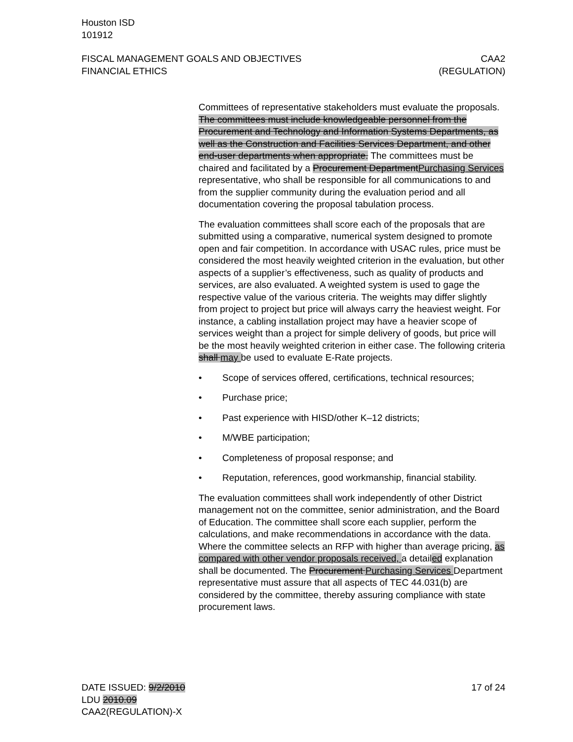Houston ISD
101912
FISCAL MANAGEMENT GOALS AND OBJECTIVES
FINANCIAL ETHICS
CAA2
(REGULATION)
Committees of representative stakeholders must evaluate the proposals. The committees must include knowledgeable personnel from the Procurement and Technology and Information Systems Departments, as well as the Construction and Facilities Services Department, and other end-user departments when appropriate. The committees must be chaired and facilitated by a Procurement Department Purchasing Services representative, who shall be responsible for all communications to and from the supplier community during the evaluation period and all documentation covering the proposal tabulation process.
The evaluation committees shall score each of the proposals that are submitted using a comparative, numerical system designed to promote open and fair competition. In accordance with USAC rules, price must be considered the most heavily weighted criterion in the evaluation, but other aspects of a supplier’s effectiveness, such as quality of products and services, are also evaluated. A weighted system is used to gage the respective value of the various criteria. The weights may differ slightly from project to project but price will always carry the heaviest weight. For instance, a cabling installation project may have a heavier scope of services weight than a project for simple delivery of goods, but price will be the most heavily weighted criterion in either case. The following criteria shall may be used to evaluate E-Rate projects.
• Scope of services offered, certifications, technical resources;
• Purchase price;
• Past experience with HISD/other K–12 districts;
• M/WBE participation;
• Completeness of proposal response; and
• Reputation, references, good workmanship, financial stability.
The evaluation committees shall work independently of other District management not on the committee, senior administration, and the Board of Education. The committee shall score each supplier, perform the calculations, and make recommendations in accordance with the data. Where the committee selects an RFP with higher than average pricing, as compared with other vendor proposals received, a detailed explanation shall be documented. The Procurement Purchasing Services Department representative must assure that all aspects of TEC 44.031(b) are considered by the committee, thereby assuring compliance with state procurement laws.
DATE ISSUED: 9/2/2010
LDU 2010.09
CAA2(REGULATION)-X
17 of 24